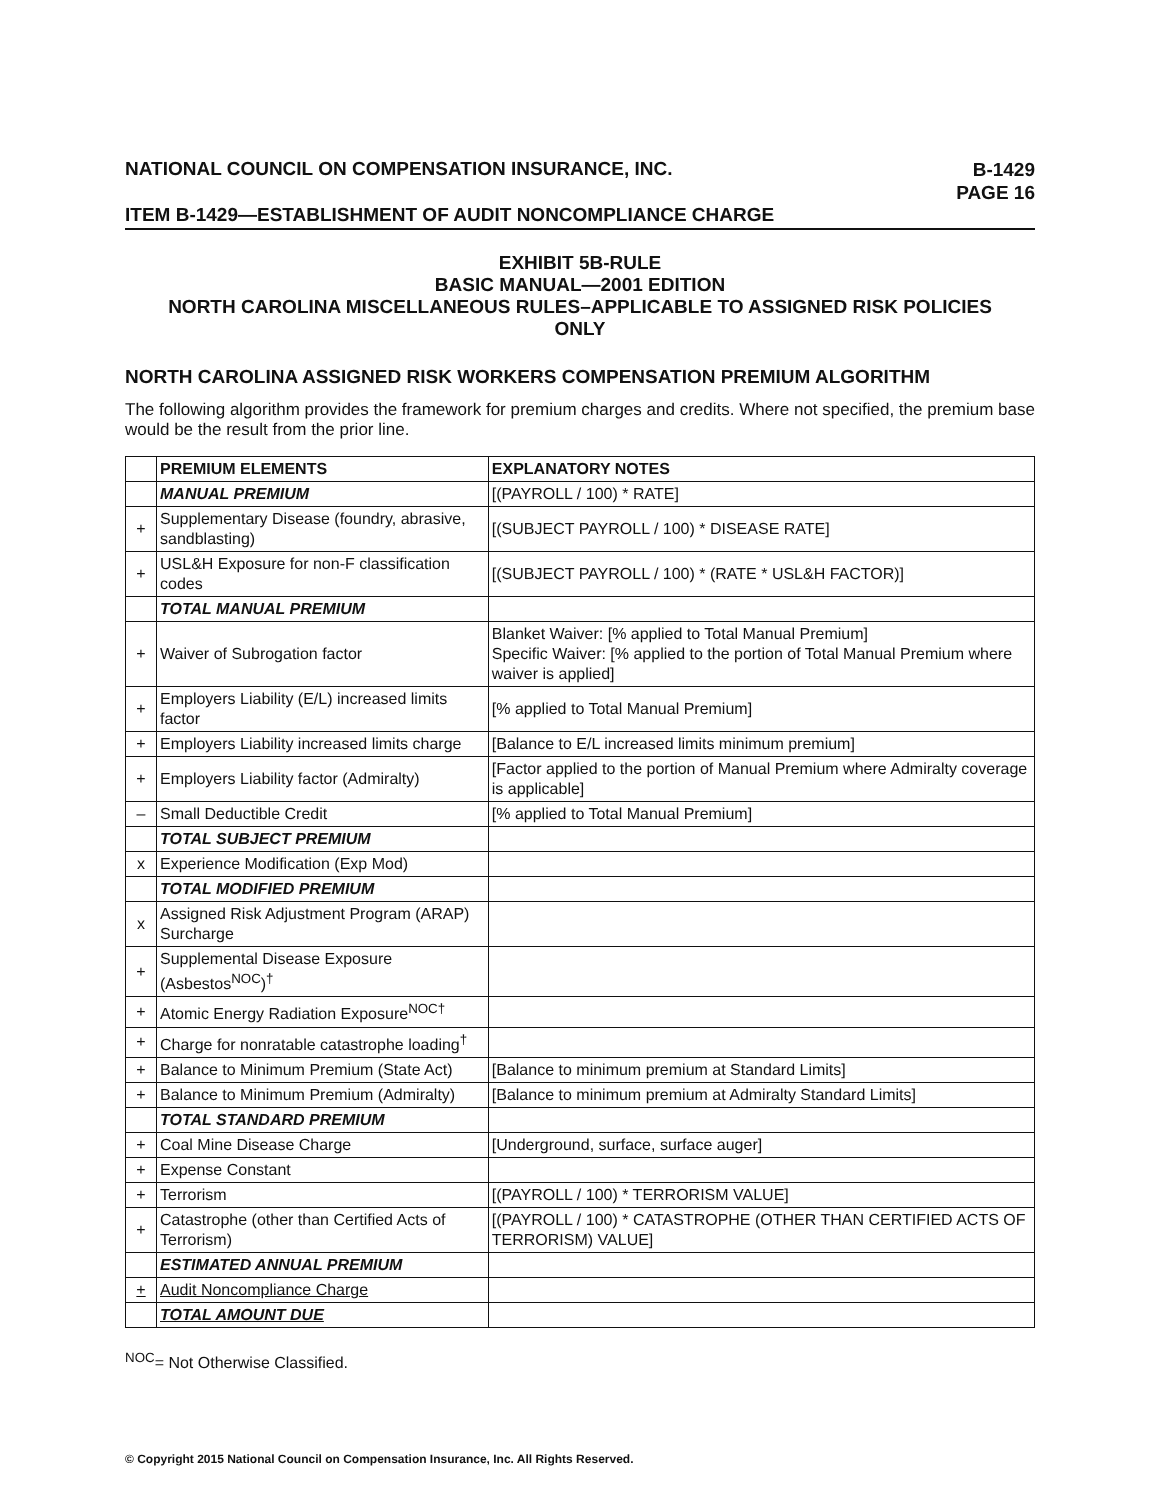NATIONAL COUNCIL ON COMPENSATION INSURANCE, INC.
B-1429
PAGE 16
ITEM B-1429—ESTABLISHMENT OF AUDIT NONCOMPLIANCE CHARGE
EXHIBIT 5B-RULE
BASIC MANUAL—2001 EDITION
NORTH CAROLINA MISCELLANEOUS RULES–APPLICABLE TO ASSIGNED RISK POLICIES
ONLY
NORTH CAROLINA ASSIGNED RISK WORKERS COMPENSATION PREMIUM ALGORITHM
The following algorithm provides the framework for premium charges and credits. Where not specified, the premium base would be the result from the prior line.
| | PREMIUM ELEMENTS | EXPLANATORY NOTES |
| | MANUAL PREMIUM | [(PAYROLL / 100) * RATE] |
| + | Supplementary Disease (foundry, abrasive, sandblasting) | [(SUBJECT PAYROLL / 100) * DISEASE RATE] |
| + | USL&H Exposure for non-F classification codes | [(SUBJECT PAYROLL / 100) * (RATE * USL&H FACTOR)] |
| | TOTAL MANUAL PREMIUM | |
| + | Waiver of Subrogation factor | Blanket Waiver: [% applied to Total Manual Premium] Specific Waiver: [% applied to the portion of Total Manual Premium where waiver is applied] |
| + | Employers Liability (E/L) increased limits factor | [% applied to Total Manual Premium] |
| + | Employers Liability increased limits charge | [Balance to E/L increased limits minimum premium] |
| + | Employers Liability factor (Admiralty) | [Factor applied to the portion of Manual Premium where Admiralty coverage is applicable] |
| – | Small Deductible Credit | [% applied to Total Manual Premium] |
| | TOTAL SUBJECT PREMIUM | |
| x | Experience Modification (Exp Mod) | |
| | TOTAL MODIFIED PREMIUM | |
| x | Assigned Risk Adjustment Program (ARAP) Surcharge | |
| + | Supplemental Disease Exposure (Asbestos<sup>NOC</sup>)<sup>†</sup> | |
| + | Atomic Energy Radiation Exposure<sup>NOC†</sup> | |
| + | Charge for nonratable catastrophe loading<sup>†</sup> | |
| + | Balance to Minimum Premium (State Act) | [Balance to minimum premium at Standard Limits] |
| + | Balance to Minimum Premium (Admiralty) | [Balance to minimum premium at Admiralty Standard Limits] |
| | TOTAL STANDARD PREMIUM | |
| + | Coal Mine Disease Charge | [Underground, surface, surface auger] |
| + | Expense Constant | |
| + | Terrorism | [(PAYROLL / 100) * TERRORISM VALUE] |
| + | Catastrophe (other than Certified Acts of Terrorism) | [(PAYROLL / 100) * CATASTROPHE (OTHER THAN CERTIFIED ACTS OF TERRORISM) VALUE] |
| | ESTIMATED ANNUAL PREMIUM | |
| + | Audit Noncompliance Charge | |
| | TOTAL AMOUNT DUE | |
<sup>NOC</sup>= Not Otherwise Classified.
© Copyright 2015 National Council on Compensation Insurance, Inc. All Rights Reserved.